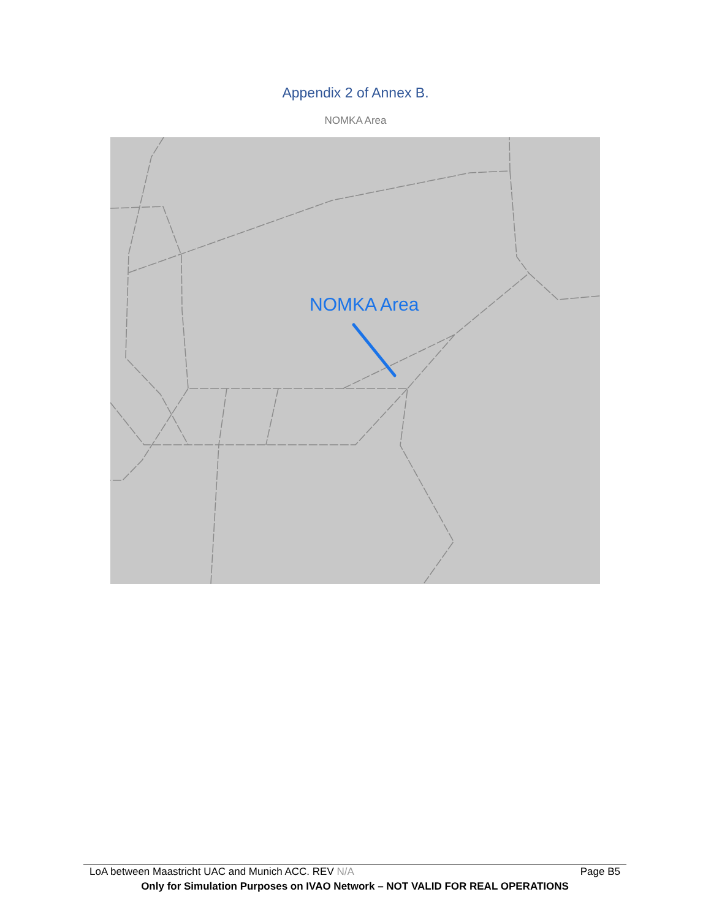Appendix 2 of Annex B.
NOMKA Area
NOMKA Area
LoA between Maastricht UAC and Munich ACC. REV N/A Page B5
Only for Simulation Purposes on IVAO Network – NOT VALID FOR REAL OPERATIONS